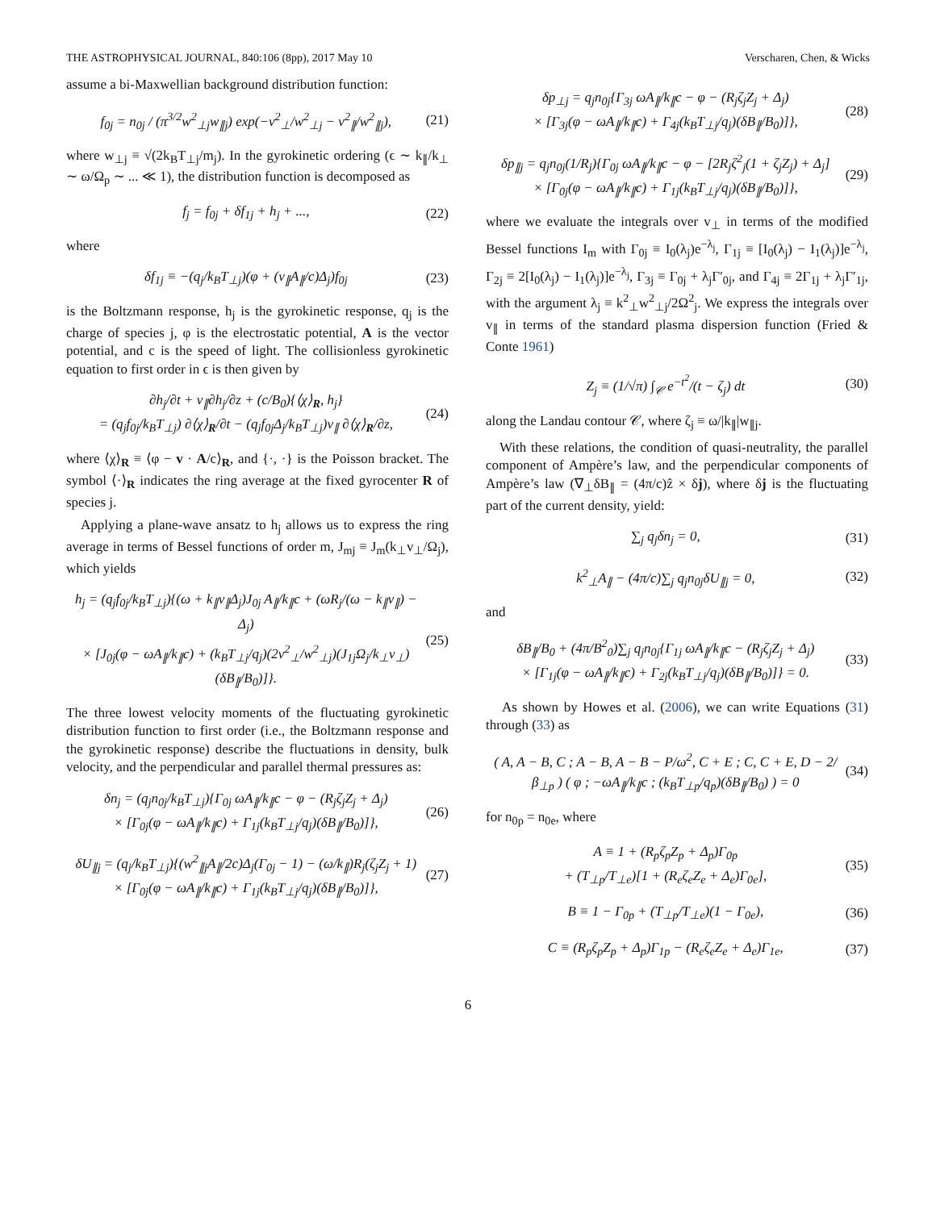THE ASTROPHYSICAL JOURNAL, 840:106 (8pp), 2017 May 10 Verscharen, Chen, & Wicks
assume a bi-Maxwellian background distribution function:
f<sub>0j</sub> = n<sub>0j</sub> / (π<sup>3/2</sup>w<sup>2</sup><sub>⊥j</sub>w<sub>∥j</sub>) exp(−v<sup>2</sup><sub>⊥</sub>/w<sup>2</sup><sub>⊥j</sub> − v<sup>2</sup><sub>∥</sub>/w<sup>2</sup><sub>∥j</sub>),
(21)
where w<sub>⊥j</sub> ≡ √(2k<sub>B</sub>T<sub>⊥j</sub>/m<sub>j</sub>). In the gyrokinetic ordering (ϵ ∼ k<sub>∥</sub>/k<sub>⊥</sub> ∼ ω/Ω<sub>p</sub> ∼ ... ≪ 1), the distribution function is decomposed as
f<sub>j</sub> = f<sub>0j</sub> + δf<sub>1j</sub> + h<sub>j</sub> + ..., (22)
where
δf<sub>1j</sub> ≡ −(q<sub>j</sub>/k<sub>B</sub>T<sub>⊥j</sub>)(φ + (v<sub>∥</sub>A<sub>∥</sub>/c)Δ<sub>j</sub>)f<sub>0j</sub>
(23)
is the Boltzmann response, h<sub>j</sub> is the gyrokinetic response, q<sub>j</sub> is the charge of species j, φ is the electrostatic potential, A is the vector potential, and c is the speed of light. The collisionless gyrokinetic equation to first order in ϵ is then given by
∂h<sub>j</sub>/∂t + v<sub>∥</sub>∂h<sub>j</sub>/∂z + (c/B<sub>0</sub>){⟨χ⟩<sub>R</sub>, h<sub>j</sub>}
= (q<sub>j</sub>f<sub>0j</sub>/k<sub>B</sub>T<sub>⊥j</sub>) ∂⟨χ⟩<sub>R</sub>/∂t − (q<sub>j</sub>f<sub>0j</sub>Δ<sub>j</sub>/k<sub>B</sub>T<sub>⊥j</sub>)v<sub>∥</sub> ∂⟨χ⟩<sub>R</sub>/∂z,
(24)
where ⟨χ⟩<sub>R</sub> ≡ ⟨φ − v · A/c⟩<sub>R</sub>, and {·, ·} is the Poisson bracket. The symbol ⟨·⟩<sub>R</sub> indicates the ring average at the fixed gyrocenter R of species j.
Applying a plane-wave ansatz to h<sub>j</sub> allows us to express the ring average in terms of Bessel functions of order m, J<sub>mj</sub> ≡ J<sub>m</sub>(k<sub>⊥</sub>v<sub>⊥</sub>/Ω<sub>j</sub>), which yields
h<sub>j</sub> = (q<sub>j</sub>f<sub>0j</sub>/k<sub>B</sub>T<sub>⊥j</sub>){(ω + k<sub>∥</sub>v<sub>∥</sub>Δ<sub>j</sub>)J<sub>0j</sub> A<sub>∥</sub>/k<sub>∥</sub>c + (ωR<sub>j</sub>/(ω − k<sub>∥</sub>v<sub>∥</sub>) − Δ<sub>j</sub>)
× [J<sub>0j</sub>(φ − ωA<sub>∥</sub>/k<sub>∥</sub>c) + (k<sub>B</sub>T<sub>⊥j</sub>/q<sub>j</sub>)(2v<sup>2</sup><sub>⊥</sub>/w<sup>2</sup><sub>⊥j</sub>)(J<sub>1j</sub>Ω<sub>j</sub>/k<sub>⊥</sub>v<sub>⊥</sub>)(δB<sub>∥</sub>/B<sub>0</sub>)]}.
(25)
The three lowest velocity moments of the fluctuating gyrokinetic distribution function to first order (i.e., the Boltzmann response and the gyrokinetic response) describe the fluctuations in density, bulk velocity, and the perpendicular and parallel thermal pressures as:
δn<sub>j</sub> = (q<sub>j</sub>n<sub>0j</sub>/k<sub>B</sub>T<sub>⊥j</sub>){Γ<sub>0j</sub> ωA<sub>∥</sub>/k<sub>∥</sub>c − φ − (R<sub>j</sub>ζ<sub>j</sub>Z<sub>j</sub> + Δ<sub>j</sub>)
× [Γ<sub>0j</sub>(φ − ωA<sub>∥</sub>/k<sub>∥</sub>c) + Γ<sub>1j</sub>(k<sub>B</sub>T<sub>⊥j</sub>/q<sub>j</sub>)(δB<sub>∥</sub>/B<sub>0</sub>)]},
(26)
δU<sub>∥j</sub> = (q<sub>j</sub>/k<sub>B</sub>T<sub>⊥j</sub>){(w<sup>2</sup><sub>∥j</sub>A<sub>∥</sub>/2c)Δ<sub>j</sub>(Γ<sub>0j</sub> − 1) − (ω/k<sub>∥</sub>)R<sub>j</sub>(ζ<sub>j</sub>Z<sub>j</sub> + 1)
× [Γ<sub>0j</sub>(φ − ωA<sub>∥</sub>/k<sub>∥</sub>c) + Γ<sub>1j</sub>(k<sub>B</sub>T<sub>⊥j</sub>/q<sub>j</sub>)(δB<sub>∥</sub>/B<sub>0</sub>)]},
(27)
δp<sub>⊥j</sub> = q<sub>j</sub>n<sub>0j</sub>{Γ<sub>3j</sub> ωA<sub>∥</sub>/k<sub>∥</sub>c − φ − (R<sub>j</sub>ζ<sub>j</sub>Z<sub>j</sub> + Δ<sub>j</sub>)
× [Γ<sub>3j</sub>(φ − ωA<sub>∥</sub>/k<sub>∥</sub>c) + Γ<sub>4j</sub>(k<sub>B</sub>T<sub>⊥j</sub>/q<sub>j</sub>)(δB<sub>∥</sub>/B<sub>0</sub>)]},
(28)
δp<sub>∥j</sub> = q<sub>j</sub>n<sub>0j</sub>(1/R<sub>j</sub>){Γ<sub>0j</sub> ωA<sub>∥</sub>/k<sub>∥</sub>c − φ − [2R<sub>j</sub>ζ<sup>2</sup><sub>j</sub>(1 + ζ<sub>j</sub>Z<sub>j</sub>) + Δ<sub>j</sub>]
× [Γ<sub>0j</sub>(φ − ωA<sub>∥</sub>/k<sub>∥</sub>c) + Γ<sub>1j</sub>(k<sub>B</sub>T<sub>⊥j</sub>/q<sub>j</sub>)(δB<sub>∥</sub>/B<sub>0</sub>)]},
(29)
where we evaluate the integrals over v<sub>⊥</sub> in terms of the modified Bessel functions I<sub>m</sub> with Γ<sub>0j</sub> ≡ I<sub>0</sub>(λ<sub>j</sub>)e<sup>−λ<sub>j</sub></sup>, Γ<sub>1j</sub> ≡ [I<sub>0</sub>(λ<sub>j</sub>) − I<sub>1</sub>(λ<sub>j</sub>)]e<sup>−λ<sub>j</sub></sup>, Γ<sub>2j</sub> ≡ 2[I<sub>0</sub>(λ<sub>j</sub>) − I<sub>1</sub>(λ<sub>j</sub>)]e<sup>−λ<sub>j</sub></sup>, Γ<sub>3j</sub> ≡ Γ<sub>0j</sub> + λ<sub>j</sub>Γ′<sub>0j</sub>, and Γ<sub>4j</sub> ≡ 2Γ<sub>1j</sub> + λ<sub>j</sub>Γ′<sub>1j</sub>, with the argument λ<sub>j</sub> ≡ k<sup>2</sup><sub>⊥</sub>w<sup>2</sup><sub>⊥j</sub>/2Ω<sup>2</sup><sub>j</sub>. We express the integrals over v<sub>∥</sub> in terms of the standard plasma dispersion function (Fried & Conte 1961)
Z<sub>j</sub> ≡ (1/√π) ∫<sub>𝒞</sub> e<sup>−t<sup>2</sup></sup>/(t − ζ<sub>j</sub>) dt
(30)
along the Landau contour 𝒞, where ζ<sub>j</sub> ≡ ω/|k<sub>∥</sub>|w<sub>∥j</sub>.
With these relations, the condition of quasi-neutrality, the parallel component of Ampère’s law, and the perpendicular components of Ampère’s law (∇<sub>⊥</sub>δB<sub>∥</sub> = (4π/c)ẑ × δj), where δj is the fluctuating part of the current density, yield:
∑<sub>j</sub> q<sub>j</sub>δn<sub>j</sub> = 0, (31)
k<sup>2</sup><sub>⊥</sub>A<sub>∥</sub> − (4π/c)∑<sub>j</sub> q<sub>j</sub>n<sub>0j</sub>δU<sub>∥j</sub> = 0,
(32)
and
δB<sub>∥</sub>/B<sub>0</sub> + (4π/B<sup>2</sup><sub>0</sub>)∑<sub>j</sub> q<sub>j</sub>n<sub>0j</sub>{Γ<sub>1j</sub> ωA<sub>∥</sub>/k<sub>∥</sub>c − (R<sub>j</sub>ζ<sub>j</sub>Z<sub>j</sub> + Δ<sub>j</sub>)
× [Γ<sub>1j</sub>(φ − ωA<sub>∥</sub>/k<sub>∥</sub>c) + Γ<sub>2j</sub>(k<sub>B</sub>T<sub>⊥j</sub>/q<sub>j</sub>)(δB<sub>∥</sub>/B<sub>0</sub>)]} = 0.
(33)
As shown by Howes et al. (2006), we can write Equations (31) through (33) as
( A, A − B, C ; A − B, A − B − P/ω<sup>2</sup>, C + E ; C, C + E, D − 2/β<sub>⊥p</sub> ) ( φ ; −ωA<sub>∥</sub>/k<sub>∥</sub>c ; (k<sub>B</sub>T<sub>⊥p</sub>/q<sub>p</sub>)(δB<sub>∥</sub>/B<sub>0</sub>) ) = 0
(34)
for n<sub>0p</sub> = n<sub>0e</sub>, where
A ≡ 1 + (R<sub>p</sub>ζ<sub>p</sub>Z<sub>p</sub> + Δ<sub>p</sub>)Γ<sub>0p</sub>
+ (T<sub>⊥p</sub>/T<sub>⊥e</sub>)[1 + (R<sub>e</sub>ζ<sub>e</sub>Z<sub>e</sub> + Δ<sub>e</sub>)Γ<sub>0e</sub>],
(35)
B ≡ 1 − Γ<sub>0p</sub> + (T<sub>⊥p</sub>/T<sub>⊥e</sub>)(1 − Γ<sub>0e</sub>),
(36)
C ≡ (R<sub>p</sub>ζ<sub>p</sub>Z<sub>p</sub> + Δ<sub>p</sub>)Γ<sub>1p</sub> − (R<sub>e</sub>ζ<sub>e</sub>Z<sub>e</sub> + Δ<sub>e</sub>)Γ<sub>1e</sub>,
(37)
6